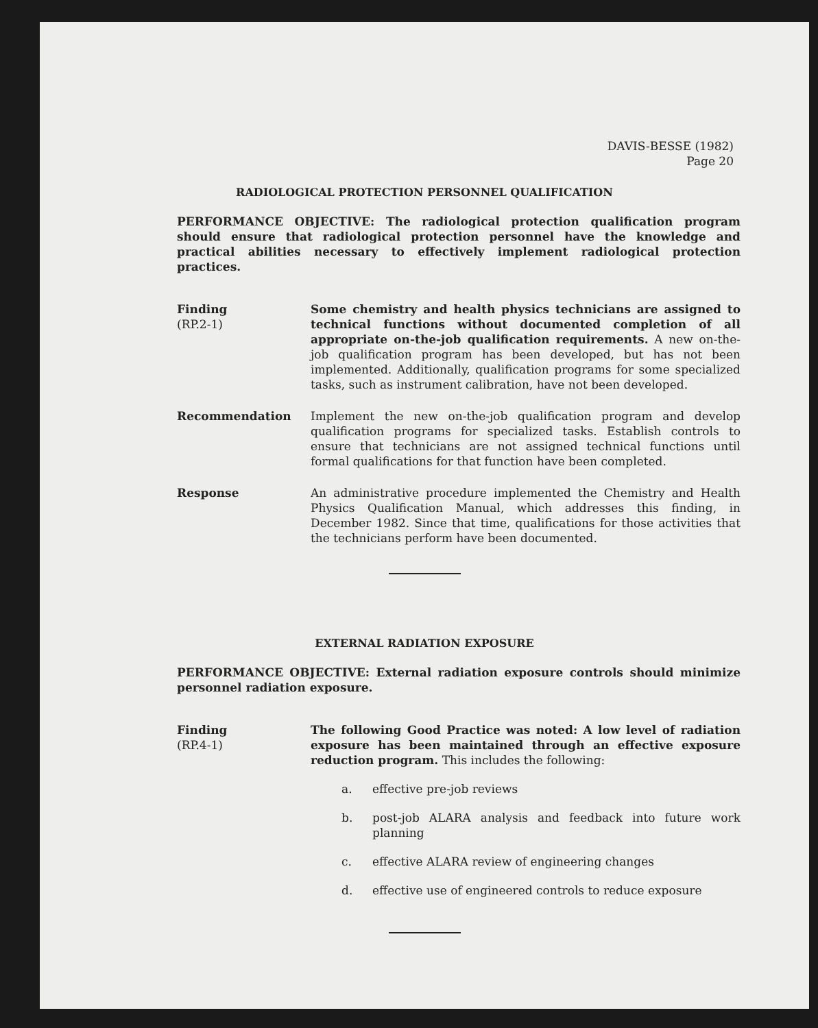DAVIS-BESSE (1982)
Page 20
RADIOLOGICAL PROTECTION PERSONNEL QUALIFICATION
PERFORMANCE OBJECTIVE: The radiological protection qualification program should ensure that radiological protection personnel have the knowledge and practical abilities necessary to effectively implement radiological protection practices.
Finding
(RP.2-1)
Some chemistry and health physics technicians are assigned to technical functions without documented completion of all appropriate on-the-job qualification requirements. A new on-the-job qualification program has been developed, but has not been implemented. Additionally, qualification programs for some specialized tasks, such as instrument calibration, have not been developed.
Recommendation Implement the new on-the-job qualification program and develop qualification programs for specialized tasks. Establish controls to ensure that technicians are not assigned technical functions until formal qualifications for that function have been completed.
Response An administrative procedure implemented the Chemistry and Health Physics Qualification Manual, which addresses this finding, in December 1982. Since that time, qualifications for those activities that the technicians perform have been documented.
EXTERNAL RADIATION EXPOSURE
PERFORMANCE OBJECTIVE: External radiation exposure controls should minimize personnel radiation exposure.
Finding
(RP.4-1)
The following Good Practice was noted: A low level of radiation exposure has been maintained through an effective exposure reduction program. This includes the following:
a. effective pre-job reviews
b. post-job ALARA analysis and feedback into future work planning
c. effective ALARA review of engineering changes
d. effective use of engineered controls to reduce exposure